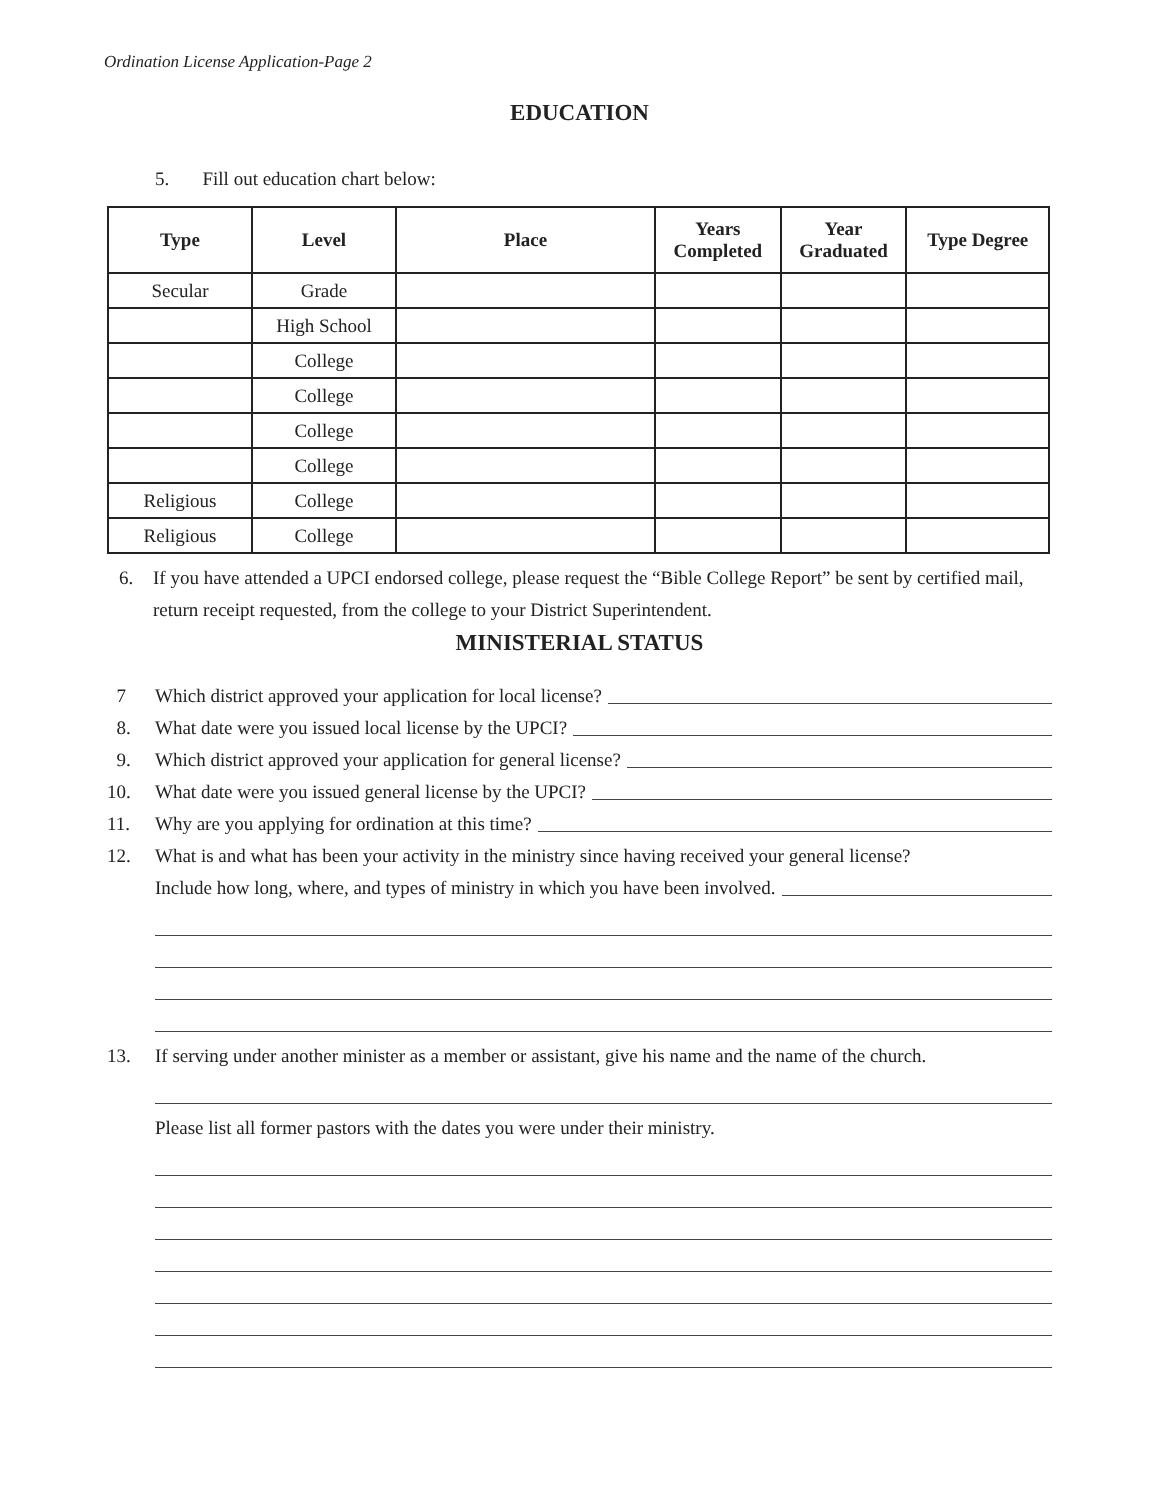Ordination License Application-Page 2
EDUCATION
5. Fill out education chart below:
| Type | Level | Place | Years Completed | Year Graduated | Type Degree |
| --- | --- | --- | --- | --- | --- |
| Secular | Grade | | | | |
| | High School | | | | |
| | College | | | | |
| | College | | | | |
| | College | | | | |
| | College | | | | |
| Religious | College | | | | |
| Religious | College | | | | |
6. If you have attended a UPCI endorsed college, please request the “Bible College Report” be sent by certified mail, return receipt requested, from the college to your District Superintendent.
MINISTERIAL STATUS
7 Which district approved your application for local license?
8. What date were you issued local license by the UPCI?
9. Which district approved your application for general license?
10. What date were you issued general license by the UPCI?
11. Why are you applying for ordination at this time?
12. What is and what has been your activity in the ministry since having received your general license?
Include how long, where, and types of ministry in which you have been involved.
13. If serving under another minister as a member or assistant, give his name and the name of the church.
Please list all former pastors with the dates you were under their ministry.